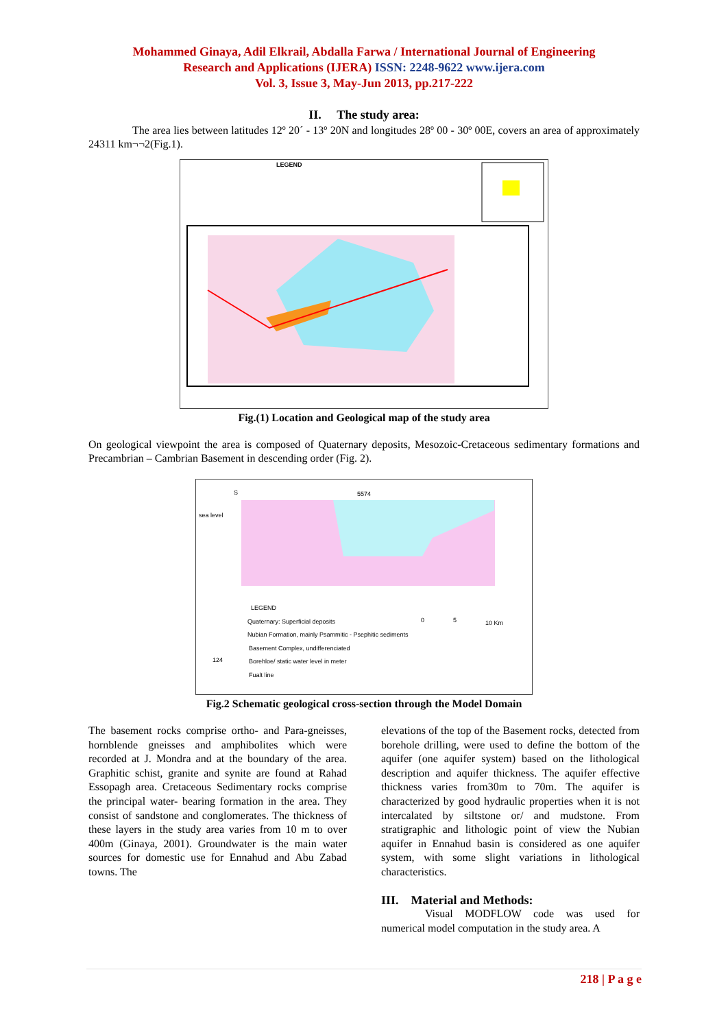Mohammed Ginaya, Adil Elkrail, Abdalla Farwa / International Journal of Engineering
Research and Applications (IJERA) ISSN: 2248-9622 www.ijera.com
Vol. 3, Issue 3, May-Jun 2013, pp.217-222
II. The study area:
The area lies between latitudes 12º 20´ - 13º 20N and longitudes 28º 00 - 30º 00E, covers an area of approximately 24311 km¬¬2(Fig.1).
LEGEND
Fig.(1) Location and Geological map of the study area
On geological viewpoint the area is composed of Quaternary deposits, Mesozoic-Cretaceous sedimentary formations and Precambrian – Cambrian Basement in descending order (Fig. 2).
S
5574
sea level
LEGEND
Quaternary: Superficial deposits
Nubian Formation, mainly Psammitic - Psephitic sediments
Basement Complex, undifferenciated
124
Borehloe/ static water level in meter
Fualt line
0
5
10 Km
Fig.2 Schematic geological cross-section through the Model Domain
The basement rocks comprise ortho- and Para-gneisses, hornblende gneisses and amphibolites which were recorded at J. Mondra and at the boundary of the area. Graphitic schist, granite and synite are found at Rahad Essopagh area. Cretaceous Sedimentary rocks comprise the principal water- bearing formation in the area. They consist of sandstone and conglomerates. The thickness of these layers in the study area varies from 10 m to over 400m (Ginaya, 2001). Groundwater is the main water sources for domestic use for Ennahud and Abu Zabad towns. The
elevations of the top of the Basement rocks, detected from borehole drilling, were used to define the bottom of the aquifer (one aquifer system) based on the lithological description and aquifer thickness. The aquifer effective thickness varies from30m to 70m. The aquifer is characterized by good hydraulic properties when it is not intercalated by siltstone or/ and mudstone. From stratigraphic and lithologic point of view the Nubian aquifer in Ennahud basin is considered as one aquifer system, with some slight variations in lithological characteristics.
III. Material and Methods:
Visual MODFLOW code was used for numerical model computation in the study area. A
218 | P a g e